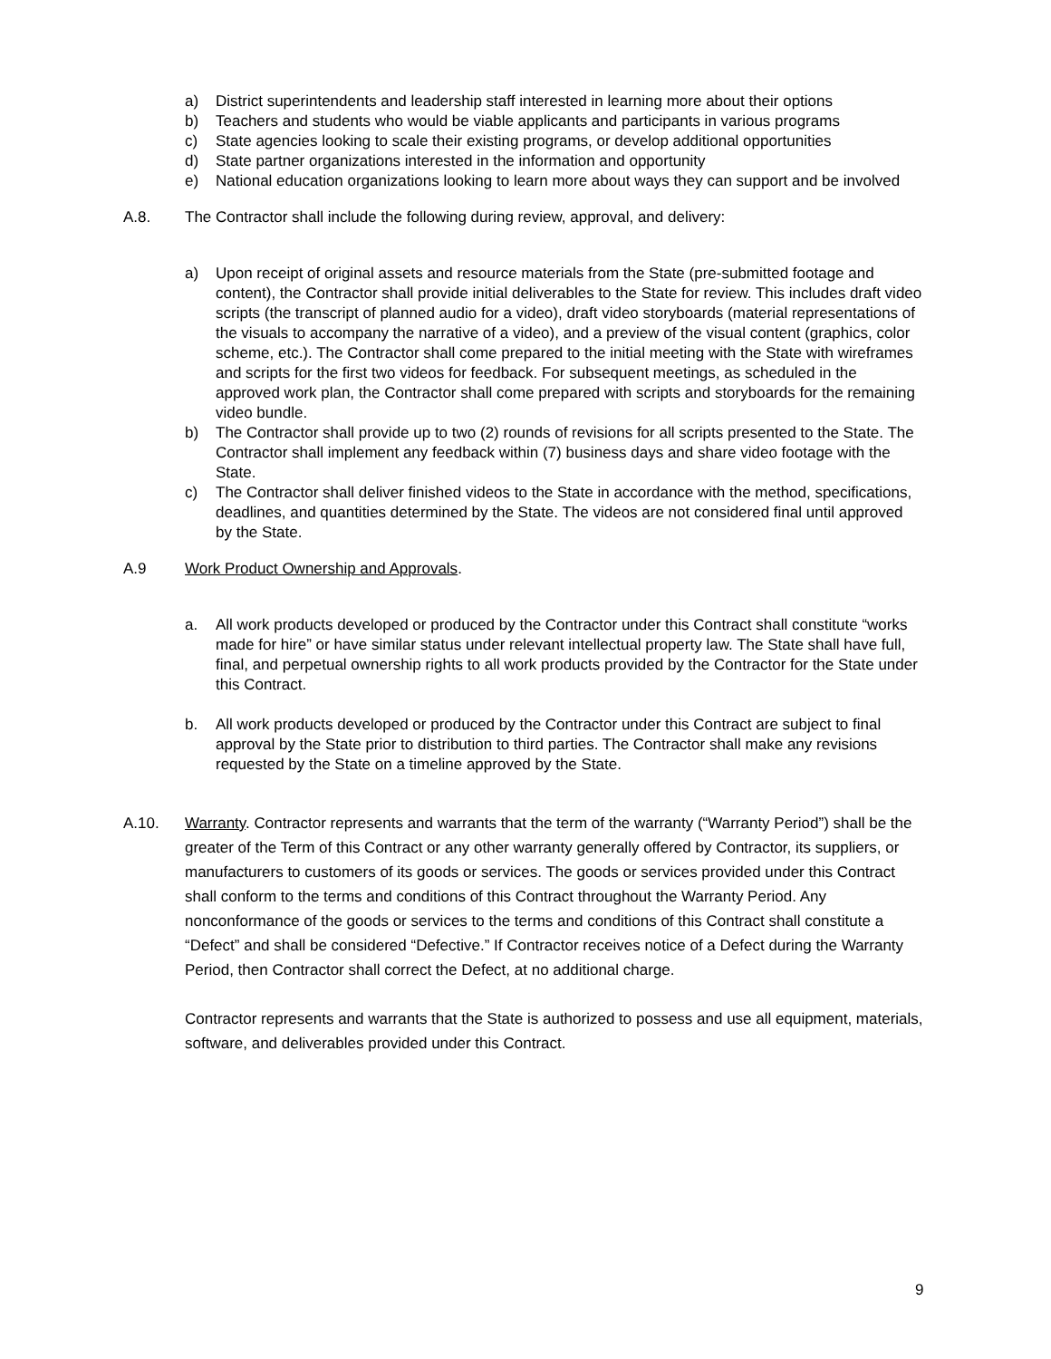a) District superintendents and leadership staff interested in learning more about their options
b) Teachers and students who would be viable applicants and participants in various programs
c) State agencies looking to scale their existing programs, or develop additional opportunities
d) State partner organizations interested in the information and opportunity
e) National education organizations looking to learn more about ways they can support and be involved
A.8. The Contractor shall include the following during review, approval, and delivery:
a) Upon receipt of original assets and resource materials from the State (pre-submitted footage and content), the Contractor shall provide initial deliverables to the State for review. This includes draft video scripts (the transcript of planned audio for a video), draft video storyboards (material representations of the visuals to accompany the narrative of a video), and a preview of the visual content (graphics, color scheme, etc.). The Contractor shall come prepared to the initial meeting with the State with wireframes and scripts for the first two videos for feedback. For subsequent meetings, as scheduled in the approved work plan, the Contractor shall come prepared with scripts and storyboards for the remaining video bundle.
b) The Contractor shall provide up to two (2) rounds of revisions for all scripts presented to the State. The Contractor shall implement any feedback within (7) business days and share video footage with the State.
c) The Contractor shall deliver finished videos to the State in accordance with the method, specifications, deadlines, and quantities determined by the State. The videos are not considered final until approved by the State.
A.9 Work Product Ownership and Approvals.
a. All work products developed or produced by the Contractor under this Contract shall constitute “works made for hire” or have similar status under relevant intellectual property law. The State shall have full, final, and perpetual ownership rights to all work products provided by the Contractor for the State under this Contract.
b. All work products developed or produced by the Contractor under this Contract are subject to final approval by the State prior to distribution to third parties. The Contractor shall make any revisions requested by the State on a timeline approved by the State.
A.10. Warranty. Contractor represents and warrants that the term of the warranty (“Warranty Period”) shall be the greater of the Term of this Contract or any other warranty generally offered by Contractor, its suppliers, or manufacturers to customers of its goods or services. The goods or services provided under this Contract shall conform to the terms and conditions of this Contract throughout the Warranty Period. Any nonconformance of the goods or services to the terms and conditions of this Contract shall constitute a “Defect” and shall be considered “Defective.” If Contractor receives notice of a Defect during the Warranty Period, then Contractor shall correct the Defect, at no additional charge.
Contractor represents and warrants that the State is authorized to possess and use all equipment, materials, software, and deliverables provided under this Contract.
9